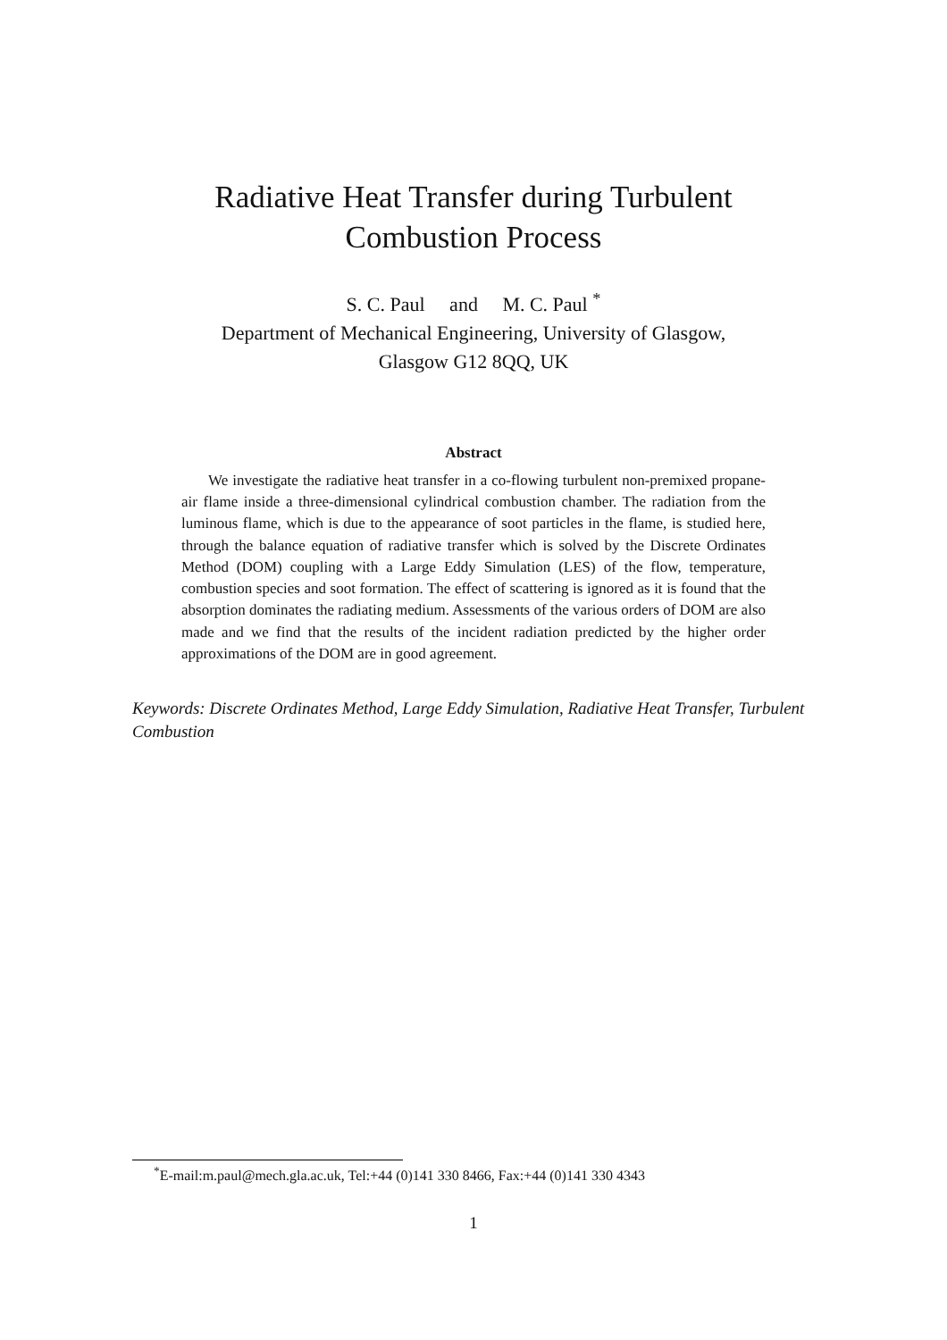Radiative Heat Transfer during Turbulent
Combustion Process
S. C. Paul and M. C. Paul <sup>*</sup>
Department of Mechanical Engineering, University of Glasgow,
Glasgow G12 8QQ, UK
Abstract
We investigate the radiative heat transfer in a co-flowing turbulent non-premixed propane-air flame inside a three-dimensional cylindrical combustion chamber. The radiation from the luminous flame, which is due to the appearance of soot particles in the flame, is studied here, through the balance equation of radiative transfer which is solved by the Discrete Ordinates Method (DOM) coupling with a Large Eddy Simulation (LES) of the flow, temperature, combustion species and soot formation. The effect of scattering is ignored as it is found that the absorption dominates the radiating medium. Assessments of the various orders of DOM are also made and we find that the results of the incident radiation predicted by the higher order approximations of the DOM are in good agreement.
Keywords: Discrete Ordinates Method, Large Eddy Simulation, Radiative Heat Transfer, Turbulent Combustion
<sup>*</sup> E-mail:m.paul@mech.gla.ac.uk, Tel:+44 (0)141 330 8466, Fax:+44 (0)141 330 4343
1